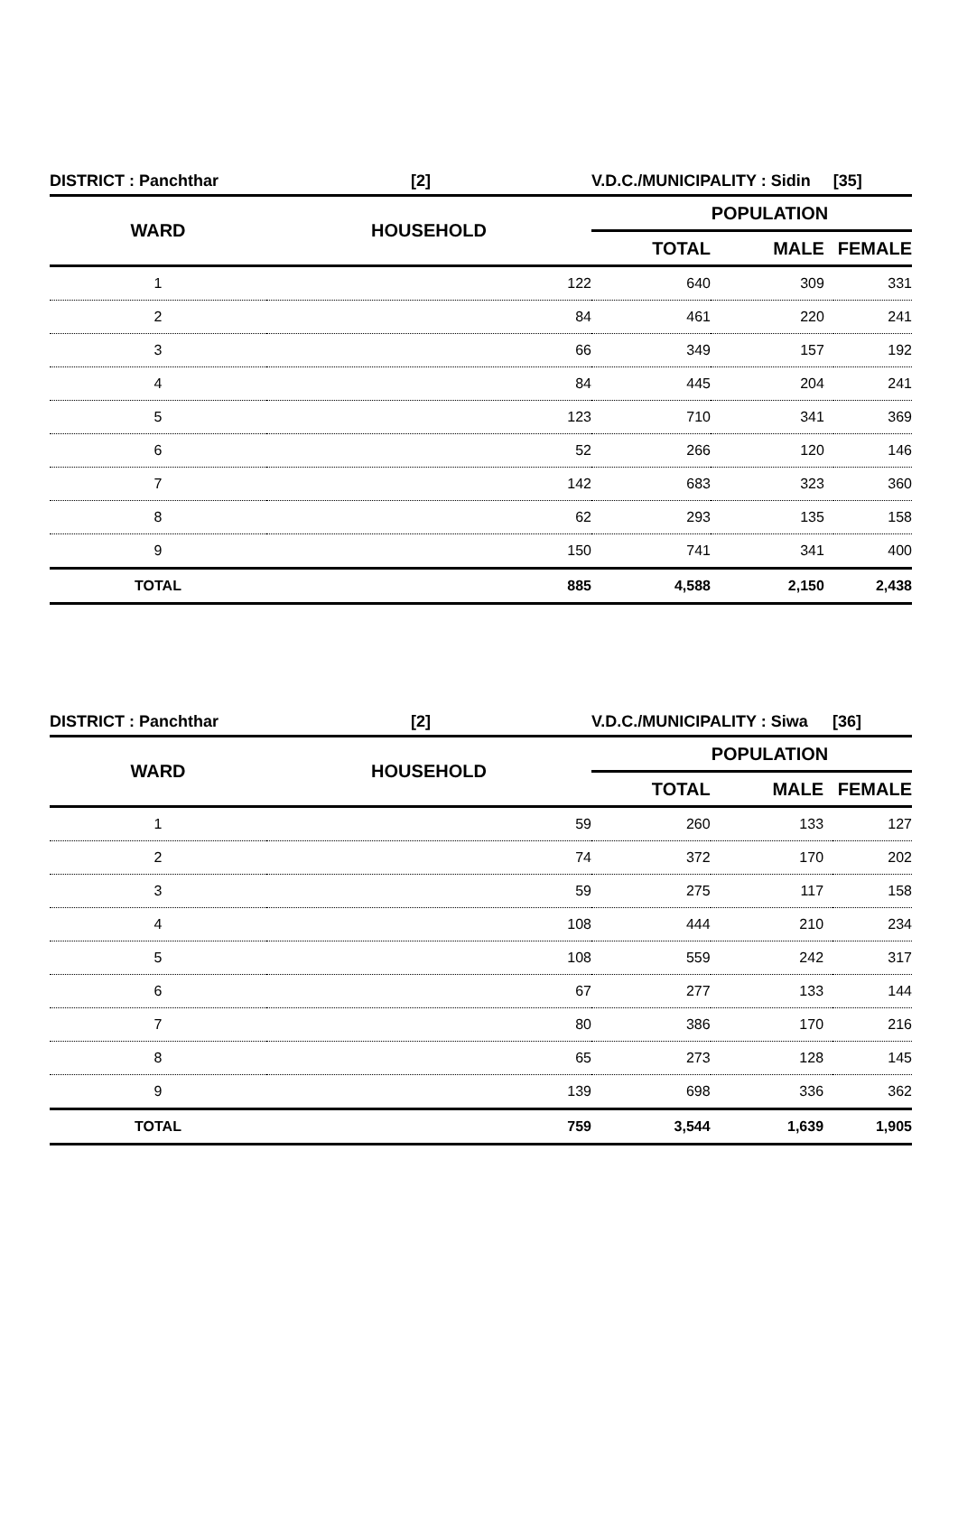| DISTRICT : Panchthar | [2] | V.D.C./MUNICIPALITY : Sidin | | [35] |
| --- | --- | --- | --- | --- |
| WARD | HOUSEHOLD | POPULATION | | |
| | | TOTAL | MALE | FEMALE |
| 1 | 122 | 640 | 309 | 331 |
| 2 | 84 | 461 | 220 | 241 |
| 3 | 66 | 349 | 157 | 192 |
| 4 | 84 | 445 | 204 | 241 |
| 5 | 123 | 710 | 341 | 369 |
| 6 | 52 | 266 | 120 | 146 |
| 7 | 142 | 683 | 323 | 360 |
| 8 | 62 | 293 | 135 | 158 |
| 9 | 150 | 741 | 341 | 400 |
| TOTAL | 885 | 4,588 | 2,150 | 2,438 |
| DISTRICT : Panchthar | [2] | V.D.C./MUNICIPALITY : Siwa | | [36] |
| --- | --- | --- | --- | --- |
| WARD | HOUSEHOLD | POPULATION | | |
| | | TOTAL | MALE | FEMALE |
| 1 | 59 | 260 | 133 | 127 |
| 2 | 74 | 372 | 170 | 202 |
| 3 | 59 | 275 | 117 | 158 |
| 4 | 108 | 444 | 210 | 234 |
| 5 | 108 | 559 | 242 | 317 |
| 6 | 67 | 277 | 133 | 144 |
| 7 | 80 | 386 | 170 | 216 |
| 8 | 65 | 273 | 128 | 145 |
| 9 | 139 | 698 | 336 | 362 |
| TOTAL | 759 | 3,544 | 1,639 | 1,905 |